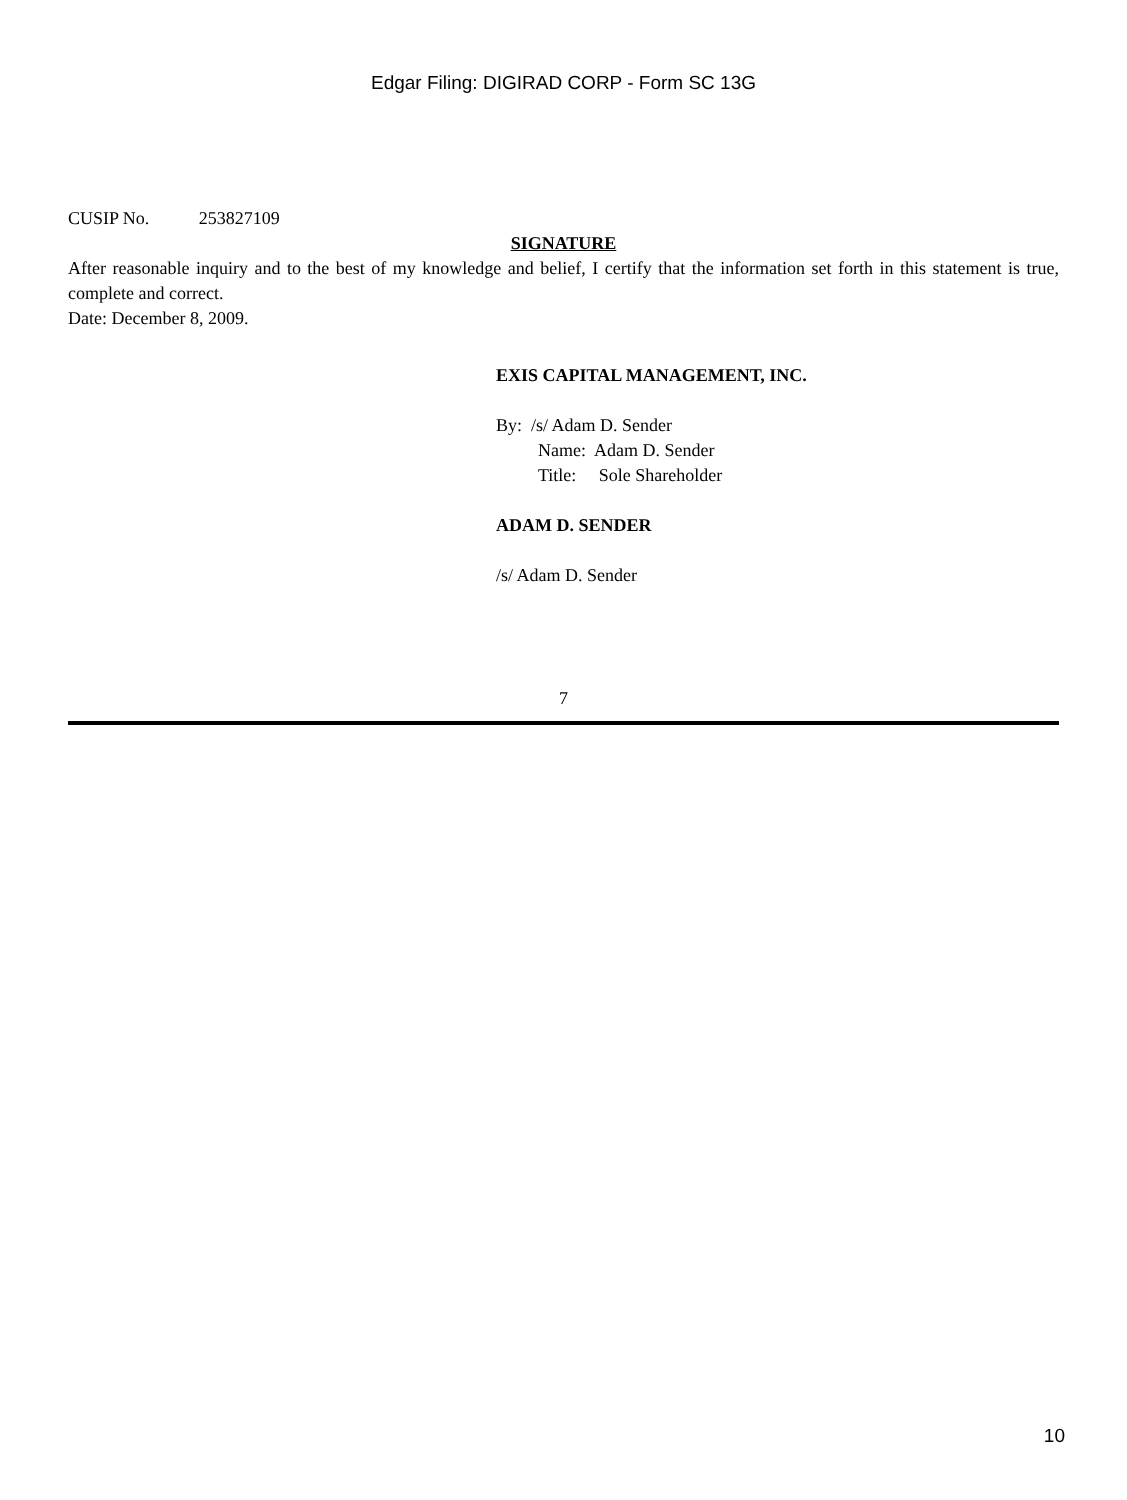Edgar Filing: DIGIRAD CORP - Form SC 13G
CUSIP No. 253827109
SIGNATURE
After reasonable inquiry and to the best of my knowledge and belief, I certify that the information set forth in this statement is true, complete and correct.
Date: December 8, 2009.
EXIS CAPITAL MANAGEMENT, INC.
By: /s/ Adam D. Sender
Name: Adam D. Sender
Title: Sole Shareholder
ADAM D. SENDER
/s/ Adam D. Sender
7
10